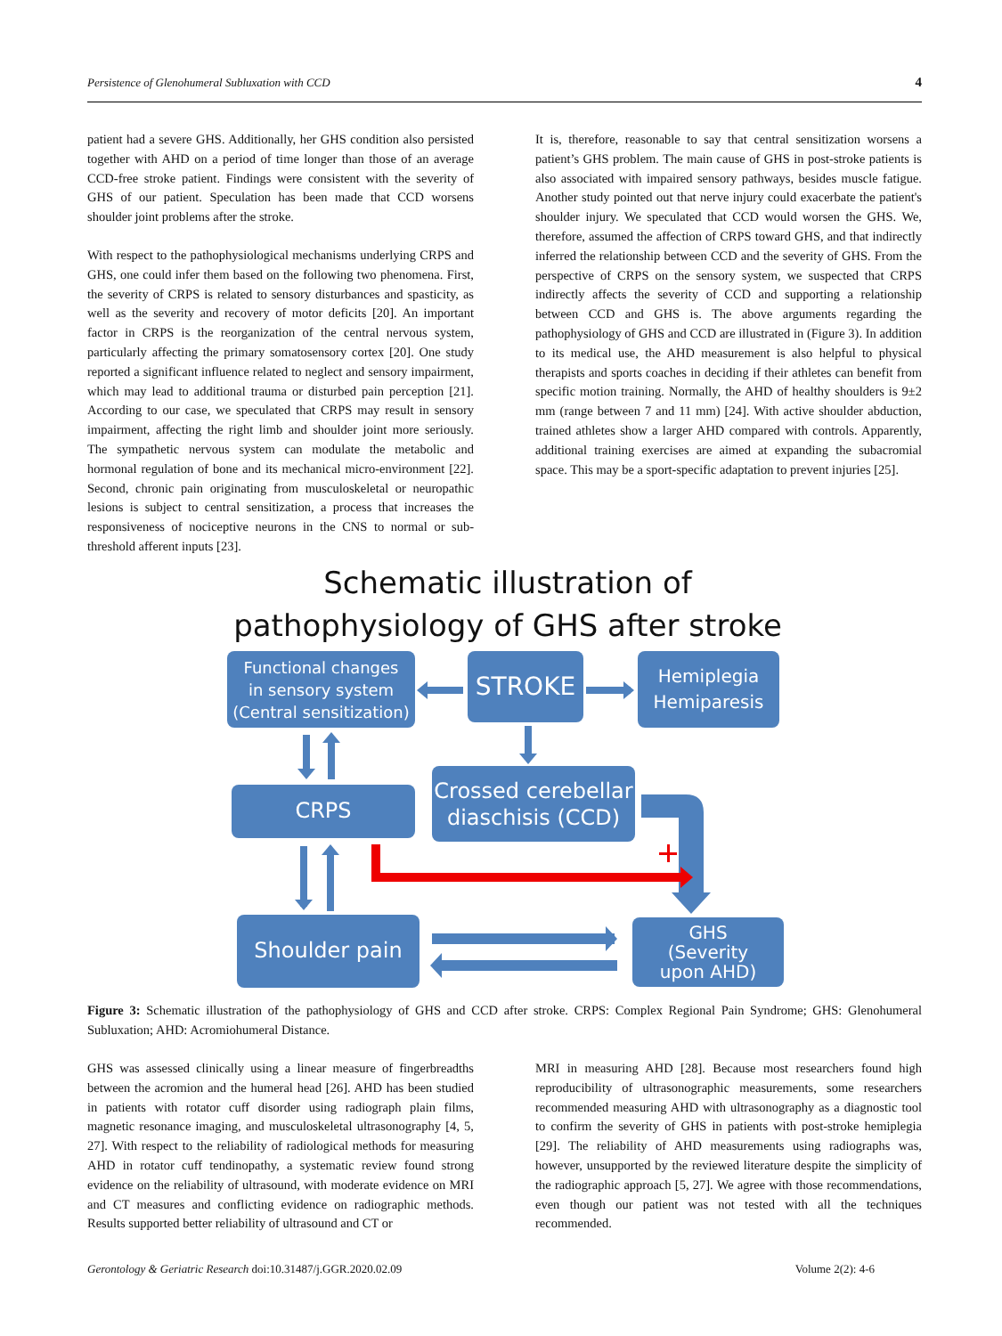Persistence of Glenohumeral Subluxation with CCD 4
patient had a severe GHS. Additionally, her GHS condition also persisted together with AHD on a period of time longer than those of an average CCD-free stroke patient. Findings were consistent with the severity of GHS of our patient. Speculation has been made that CCD worsens shoulder joint problems after the stroke.
With respect to the pathophysiological mechanisms underlying CRPS and GHS, one could infer them based on the following two phenomena. First, the severity of CRPS is related to sensory disturbances and spasticity, as well as the severity and recovery of motor deficits [20]. An important factor in CRPS is the reorganization of the central nervous system, particularly affecting the primary somatosensory cortex [20]. One study reported a significant influence related to neglect and sensory impairment, which may lead to additional trauma or disturbed pain perception [21]. According to our case, we speculated that CRPS may result in sensory impairment, affecting the right limb and shoulder joint more seriously. The sympathetic nervous system can modulate the metabolic and hormonal regulation of bone and its mechanical micro-environment [22]. Second, chronic pain originating from musculoskeletal or neuropathic lesions is subject to central sensitization, a process that increases the responsiveness of nociceptive neurons in the CNS to normal or sub-threshold afferent inputs [23].
It is, therefore, reasonable to say that central sensitization worsens a patient’s GHS problem. The main cause of GHS in post-stroke patients is also associated with impaired sensory pathways, besides muscle fatigue. Another study pointed out that nerve injury could exacerbate the patient's shoulder injury. We speculated that CCD would worsen the GHS. We, therefore, assumed the affection of CRPS toward GHS, and that indirectly inferred the relationship between CCD and the severity of GHS. From the perspective of CRPS on the sensory system, we suspected that CRPS indirectly affects the severity of CCD and supporting a relationship between CCD and GHS is. The above arguments regarding the pathophysiology of GHS and CCD are illustrated in (Figure 3). In addition to its medical use, the AHD measurement is also helpful to physical therapists and sports coaches in deciding if their athletes can benefit from specific motion training. Normally, the AHD of healthy shoulders is 9±2 mm (range between 7 and 11 mm) [24]. With active shoulder abduction, trained athletes show a larger AHD compared with controls. Apparently, additional training exercises are aimed at expanding the subacromial space. This may be a sport-specific adaptation to prevent injuries [25].
Schematic illustration of
pathophysiology of GHS after stroke
Functional changes
in sensory system
(Central sensitization)
STROKE
Hemiplegia
Hemiparesis
CRPS
Crossed cerebellar
diaschisis (CCD)
Shoulder pain
GHS
(Severity
upon AHD)
Figure 3: Schematic illustration of the pathophysiology of GHS and CCD after stroke. CRPS: Complex Regional Pain Syndrome; GHS: Glenohumeral Subluxation; AHD: Acromiohumeral Distance.
GHS was assessed clinically using a linear measure of fingerbreadths between the acromion and the humeral head [26]. AHD has been studied in patients with rotator cuff disorder using radiograph plain films, magnetic resonance imaging, and musculoskeletal ultrasonography [4, 5, 27]. With respect to the reliability of radiological methods for measuring AHD in rotator cuff tendinopathy, a systematic review found strong evidence on the reliability of ultrasound, with moderate evidence on MRI and CT measures and conflicting evidence on radiographic methods. Results supported better reliability of ultrasound and CT or
MRI in measuring AHD [28]. Because most researchers found high reproducibility of ultrasonographic measurements, some researchers recommended measuring AHD with ultrasonography as a diagnostic tool to confirm the severity of GHS in patients with post-stroke hemiplegia [29]. The reliability of AHD measurements using radiographs was, however, unsupported by the reviewed literature despite the simplicity of the radiographic approach [5, 27]. We agree with those recommendations, even though our patient was not tested with all the techniques recommended.
Gerontology & Geriatric Research doi:10.31487/j.GGR.2020.02.09 Volume 2(2): 4-6